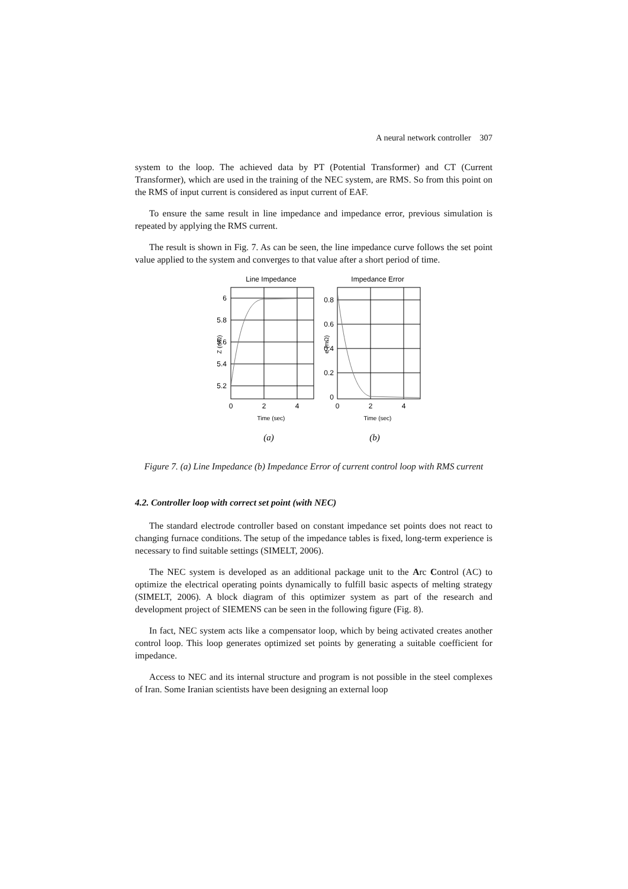A neural network controller 307
system to the loop. The achieved data by PT (Potential Transformer) and CT (Current Transformer), which are used in the training of the NEC system, are RMS. So from this point on the RMS of input current is considered as input current of EAF.
To ensure the same result in line impedance and impedance error, previous simulation is repeated by applying the RMS current.
The result is shown in Fig. 7. As can be seen, the line impedance curve follows the set point value applied to the system and converges to that value after a short period of time.
Line Impedance
Impedance Error
6
5.8
5.6
5.4
5.2
0.8
0.6
0.4
0.2
0
0
2
4
0
2
4
Time (sec)
Time (sec)
Z (mΩ)
e (mΩ)
(a)
(b)
Figure 7. (a) Line Impedance (b) Impedance Error of current control loop with RMS current
4.2. Controller loop with correct set point (with NEC)
The standard electrode controller based on constant impedance set points does not react to changing furnace conditions. The setup of the impedance tables is fixed, long-term experience is necessary to find suitable settings (SIMELT, 2006).
The NEC system is developed as an additional package unit to the Arc Control (AC) to optimize the electrical operating points dynamically to fulfill basic aspects of melting strategy (SIMELT, 2006). A block diagram of this optimizer system as part of the research and development project of SIEMENS can be seen in the following figure (Fig. 8).
In fact, NEC system acts like a compensator loop, which by being activated creates another control loop. This loop generates optimized set points by generating a suitable coefficient for impedance.
Access to NEC and its internal structure and program is not possible in the steel complexes of Iran. Some Iranian scientists have been designing an external loop